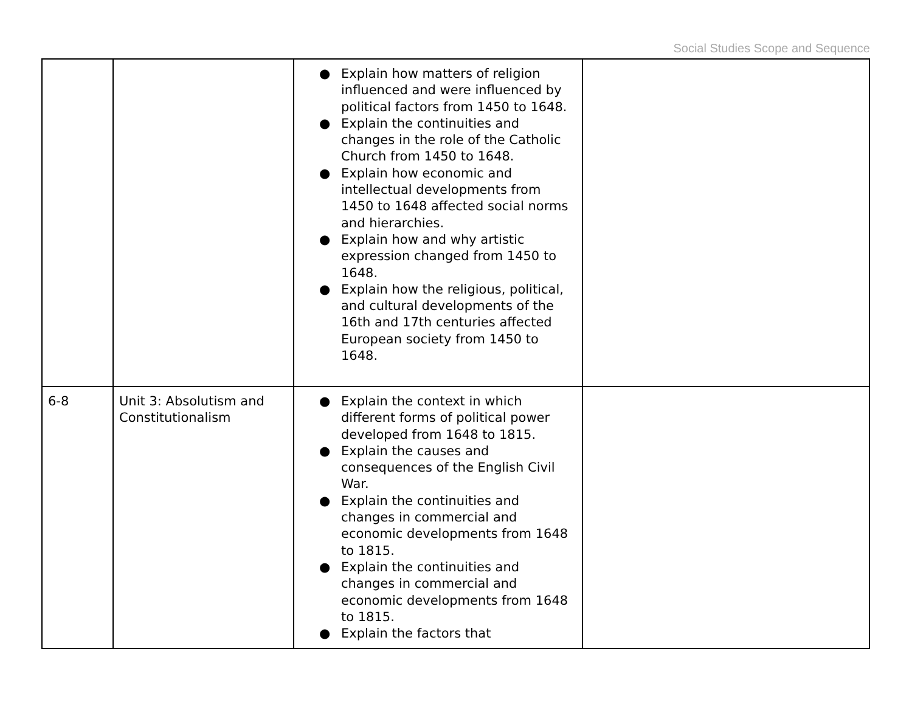Social Studies Scope and Sequence
| | | ● Explain how matters of religion influenced and were influenced by political factors from 1450 to 1648. ● Explain the continuities and changes in the role of the Catholic Church from 1450 to 1648. ● Explain how economic and intellectual developments from 1450 to 1648 affected social norms and hierarchies. ● Explain how and why artistic expression changed from 1450 to 1648. ● Explain how the religious, political, and cultural developments of the 16th and 17th centuries affected European society from 1450 to 1648. | |
| 6-8 | Unit 3: Absolutism and Constitutionalism | ● Explain the context in which different forms of political power developed from 1648 to 1815. ● Explain the causes and consequences of the English Civil War. ● Explain the continuities and changes in commercial and economic developments from 1648 to 1815. ● Explain the continuities and changes in commercial and economic developments from 1648 to 1815. ● Explain the factors that | |